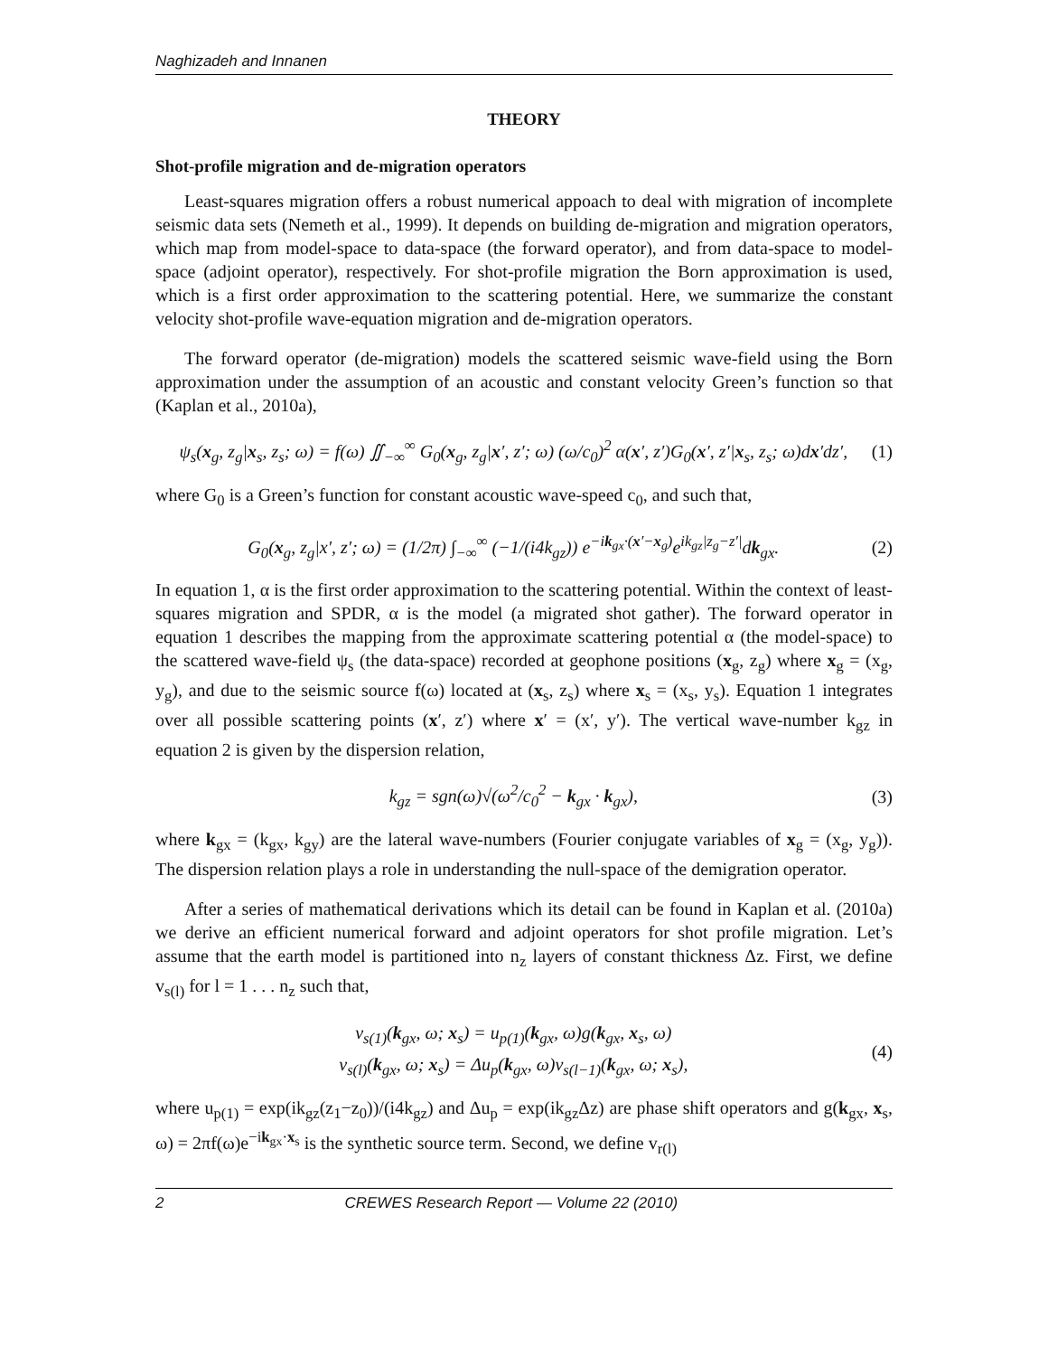Naghizadeh and Innanen
THEORY
Shot-profile migration and de-migration operators
Least-squares migration offers a robust numerical appoach to deal with migration of incomplete seismic data sets (Nemeth et al., 1999). It depends on building de-migration and migration operators, which map from model-space to data-space (the forward operator), and from data-space to model-space (adjoint operator), respectively. For shot-profile migration the Born approximation is used, which is a first order approximation to the scattering potential. Here, we summarize the constant velocity shot-profile wave-equation migration and de-migration operators.
The forward operator (de-migration) models the scattered seismic wave-field using the Born approximation under the assumption of an acoustic and constant velocity Green’s function so that (Kaplan et al., 2010a),
ψ<sub>s</sub>(x<sub>g</sub>, z<sub>g</sub>|x<sub>s</sub>, z<sub>s</sub>; ω) = f(ω) ∬<sub>−∞</sub><sup>∞</sup> G<sub>0</sub>(x<sub>g</sub>, z<sub>g</sub>|x′, z′; ω) (ω/c<sub>0</sub>)<sup>2</sup> α(x′, z′)G<sub>0</sub>(x′, z′|x<sub>s</sub>, z<sub>s</sub>; ω)dx′dz′, (1)
where G<sub>0</sub> is a Green’s function for constant acoustic wave-speed c<sub>0</sub>, and such that,
G<sub>0</sub>(x<sub>g</sub>, z<sub>g</sub>|x′, z′; ω) = (1/2π) ∫<sub>−∞</sub><sup>∞</sup> (−1/(i4k<sub>gz</sub>)) e<sup>−ik<sub>gx</sub>·(x′−x<sub>g</sub>)</sup>e<sup>ik<sub>gz</sub>|z<sub>g</sub>−z′|</sup>dk<sub>gx</sub>. (2)
In equation 1, α is the first order approximation to the scattering potential. Within the context of least-squares migration and SPDR, α is the model (a migrated shot gather). The forward operator in equation 1 describes the mapping from the approximate scattering potential α (the model-space) to the scattered wave-field ψ<sub>s</sub> (the data-space) recorded at geophone positions (x<sub>g</sub>, z<sub>g</sub>) where x<sub>g</sub> = (x<sub>g</sub>, y<sub>g</sub>), and due to the seismic source f(ω) located at (x<sub>s</sub>, z<sub>s</sub>) where x<sub>s</sub> = (x<sub>s</sub>, y<sub>s</sub>). Equation 1 integrates over all possible scattering points (x′, z′) where x′ = (x′, y′). The vertical wave-number k<sub>gz</sub> in equation 2 is given by the dispersion relation,
k<sub>gz</sub> = sgn(ω)√(ω<sup>2</sup>/c<sub>0</sub><sup>2</sup> − k<sub>gx</sub> · k<sub>gx</sub>), (3)
where k<sub>gx</sub> = (k<sub>gx</sub>, k<sub>gy</sub>) are the lateral wave-numbers (Fourier conjugate variables of x<sub>g</sub> = (x<sub>g</sub>, y<sub>g</sub>)). The dispersion relation plays a role in understanding the null-space of the demigration operator.
After a series of mathematical derivations which its detail can be found in Kaplan et al. (2010a) we derive an efficient numerical forward and adjoint operators for shot profile migration. Let’s assume that the earth model is partitioned into n<sub>z</sub> layers of constant thickness Δz. First, we define v<sub>s(l)</sub> for l = 1 . . . n<sub>z</sub> such that,
v<sub>s(1)</sub>(k<sub>gx</sub>, ω; x<sub>s</sub>) = u<sub>p(1)</sub>(k<sub>gx</sub>, ω)g(k<sub>gx</sub>, x<sub>s</sub>, ω)
v<sub>s(l)</sub>(k<sub>gx</sub>, ω; x<sub>s</sub>) = Δu<sub>p</sub>(k<sub>gx</sub>, ω)v<sub>s(l−1)</sub>(k<sub>gx</sub>, ω; x<sub>s</sub>), (4)
where u<sub>p(1)</sub> = exp(ik<sub>gz</sub>(z<sub>1</sub>−z<sub>0</sub>))/(i4k<sub>gz</sub>) and Δu<sub>p</sub> = exp(ik<sub>gz</sub>Δz) are phase shift operators and g(k<sub>gx</sub>, x<sub>s</sub>, ω) = 2πf(ω)e<sup>−ik<sub>gx</sub>·x<sub>s</sub></sup> is the synthetic source term. Second, we define v<sub>r(l)</sub>
2 CREWES Research Report — Volume 22 (2010)